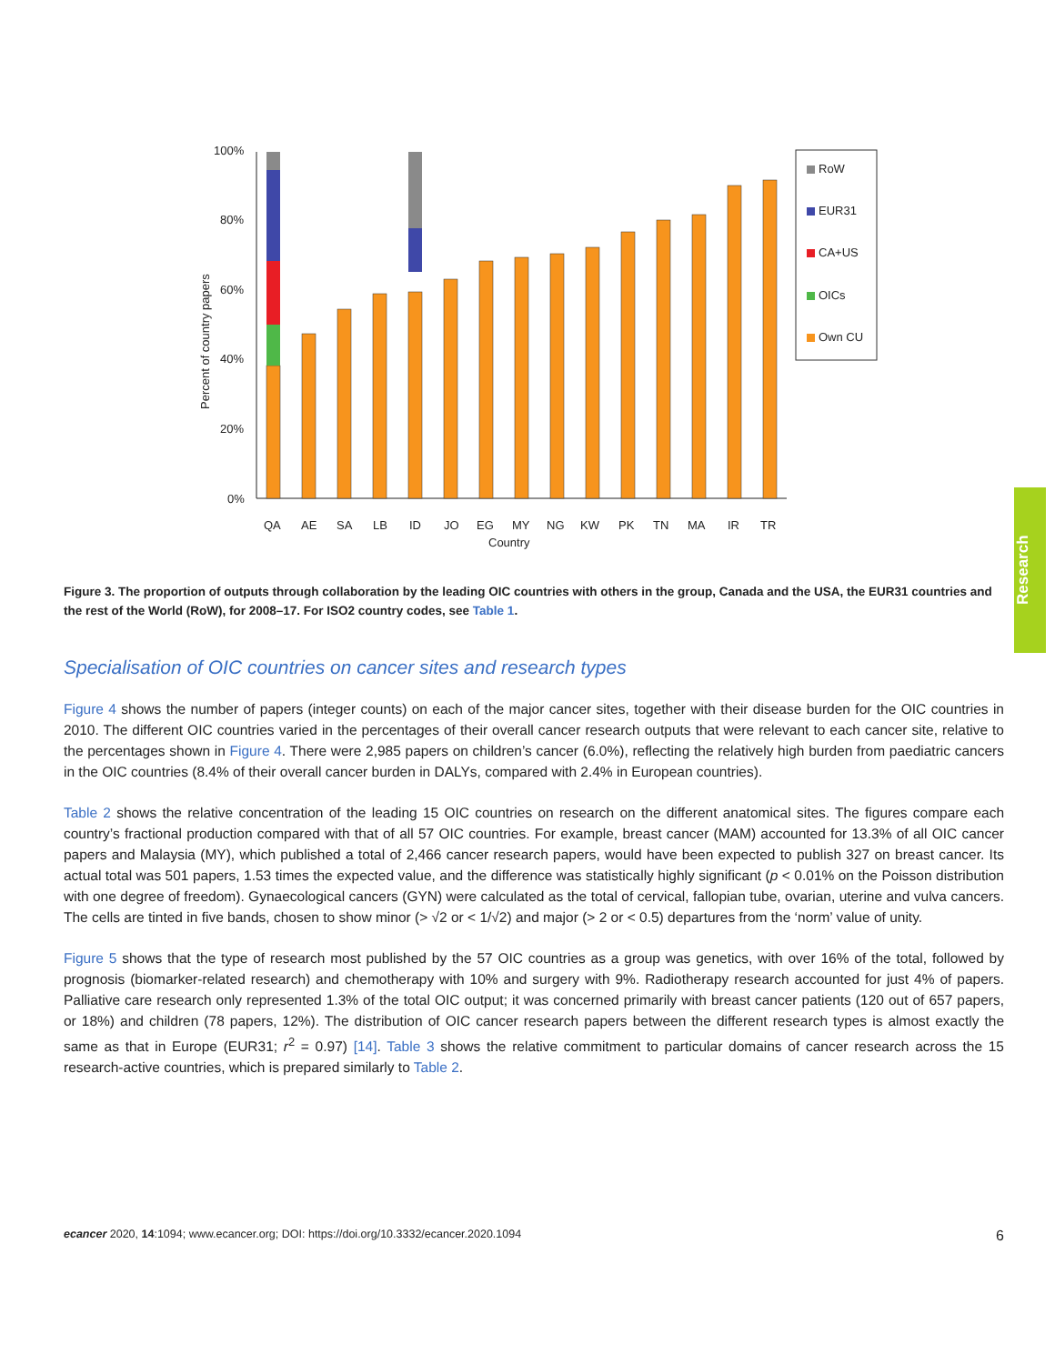Research
100%
80%
60%
40%
20%
0%
Percent of country papers
QA
AE
SA
LB
ID
JO
EG
MY
NG
KW
PK
TN
MA
IR
TR
Country
RoW
EUR31
CA+US
OICs
Own CU
Figure 3. The proportion of outputs through collaboration by the leading OIC countries with others in the group, Canada and the USA, the EUR31 countries and the rest of the World (RoW), for 2008–17. For ISO2 country codes, see Table 1.
Specialisation of OIC countries on cancer sites and research types
Figure 4 shows the number of papers (integer counts) on each of the major cancer sites, together with their disease burden for the OIC countries in 2010. The different OIC countries varied in the percentages of their overall cancer research outputs that were relevant to each cancer site, relative to the percentages shown in Figure 4. There were 2,985 papers on children’s cancer (6.0%), reflecting the relatively high burden from paediatric cancers in the OIC countries (8.4% of their overall cancer burden in DALYs, compared with 2.4% in European countries).
Table 2 shows the relative concentration of the leading 15 OIC countries on research on the different anatomical sites. The figures compare each country’s fractional production compared with that of all 57 OIC countries. For example, breast cancer (MAM) accounted for 13.3% of all OIC cancer papers and Malaysia (MY), which published a total of 2,466 cancer research papers, would have been expected to publish 327 on breast cancer. Its actual total was 501 papers, 1.53 times the expected value, and the difference was statistically highly significant (p < 0.01% on the Poisson distribution with one degree of freedom). Gynaecological cancers (GYN) were calculated as the total of cervical, fallopian tube, ovarian, uterine and vulva cancers. The cells are tinted in five bands, chosen to show minor (> √2 or < 1/√2) and major (> 2 or < 0.5) departures from the ‘norm’ value of unity.
Figure 5 shows that the type of research most published by the 57 OIC countries as a group was genetics, with over 16% of the total, followed by prognosis (biomarker-related research) and chemotherapy with 10% and surgery with 9%. Radiotherapy research accounted for just 4% of papers. Palliative care research only represented 1.3% of the total OIC output; it was concerned primarily with breast cancer patients (120 out of 657 papers, or 18%) and children (78 papers, 12%). The distribution of OIC cancer research papers between the different research types is almost exactly the same as that in Europe (EUR31; r<sup>2</sup> = 0.97) [14]. Table 3 shows the relative commitment to particular domains of cancer research across the 15 research-active countries, which is prepared similarly to Table 2.
ecancer 2020, 14:1094; www.ecancer.org; DOI: https://doi.org/10.3332/ecancer.2020.1094 6